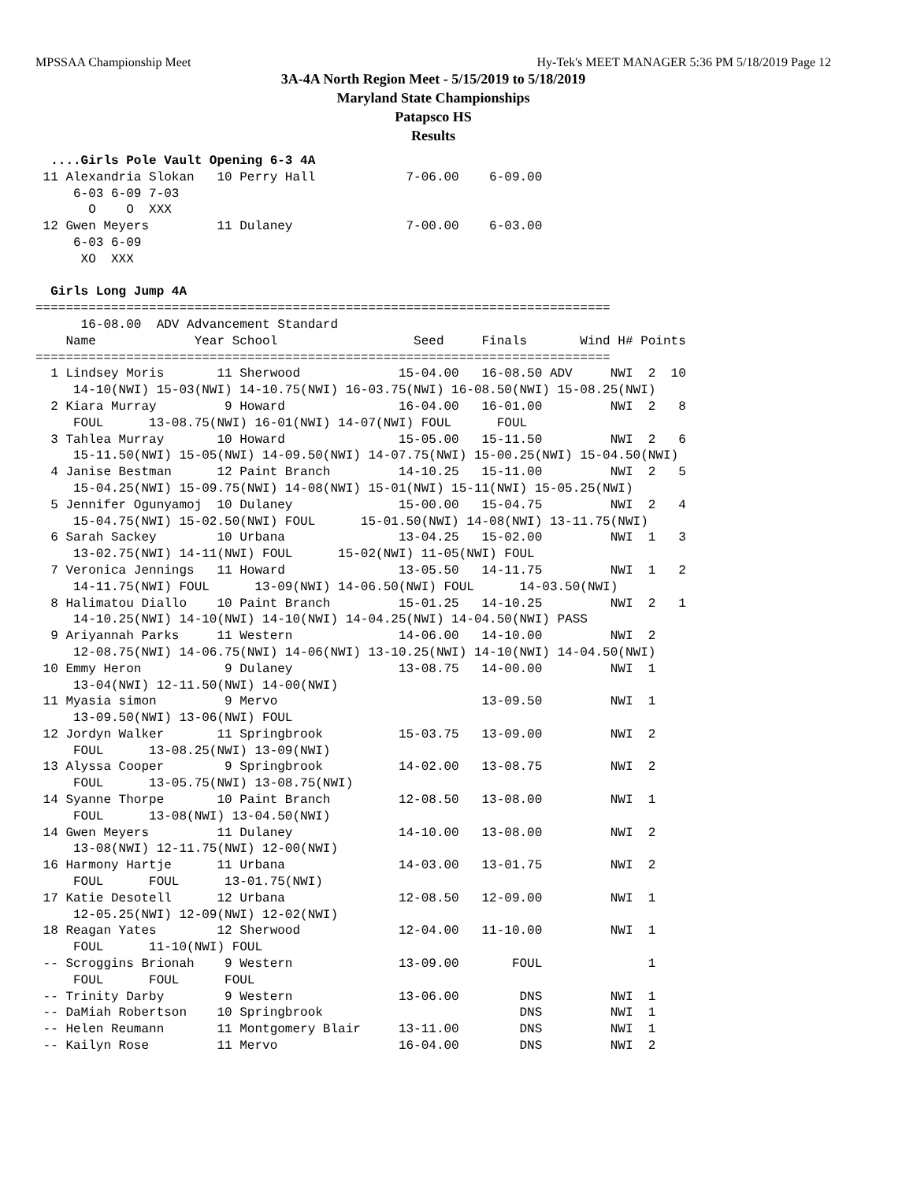MPSSAA Championship Meet Hy-Tek's MEET MANAGER 5:36 PM 5/18/2019 Page 12
3A-4A North Region Meet - 5/15/2019 to 5/18/2019
Maryland State Championships
Patapsco HS
Results
  ....Girls Pole Vault Opening 6-3 4A
 11 Alexandria Slokan   10 Perry Hall            7-06.00    6-09.00
     6-03 6-09 7-03
       O    O  XXX
 12 Gwen Meyers         11 Dulaney               7-00.00    6-03.00
     6-03 6-09
      XO  XXX

  Girls Long Jump 4A
============================================================================
      16-08.00  ADV Advancement Standard
    Name             Year School                  Seed     Finals       Wind H# Points
============================================================================
  1 Lindsey Moris       11 Sherwood             15-04.00   16-08.50 ADV     NWI  2  10
     14-10(NWI) 15-03(NWI) 14-10.75(NWI) 16-03.75(NWI) 16-08.50(NWI) 15-08.25(NWI)
  2 Kiara Murray         9 Howard               16-04.00   16-01.00         NWI  2   8
     FOUL      13-08.75(NWI) 16-01(NWI) 14-07(NWI) FOUL      FOUL
  3 Tahlea Murray       10 Howard               15-05.00   15-11.50         NWI  2   6
     15-11.50(NWI) 15-05(NWI) 14-09.50(NWI) 14-07.75(NWI) 15-00.25(NWI) 15-04.50(NWI)
  4 Janise Bestman      12 Paint Branch         14-10.25   15-11.00         NWI  2   5
     15-04.25(NWI) 15-09.75(NWI) 14-08(NWI) 15-01(NWI) 15-11(NWI) 15-05.25(NWI)
  5 Jennifer Ogunyamoj  10 Dulaney              15-00.00   15-04.75         NWI  2   4
     15-04.75(NWI) 15-02.50(NWI) FOUL      15-01.50(NWI) 14-08(NWI) 13-11.75(NWI)
  6 Sarah Sackey        10 Urbana               13-04.25   15-02.00         NWI  1   3
     13-02.75(NWI) 14-11(NWI) FOUL      15-02(NWI) 11-05(NWI) FOUL
  7 Veronica Jennings   11 Howard               13-05.50   14-11.75         NWI  1   2
     14-11.75(NWI) FOUL      13-09(NWI) 14-06.50(NWI) FOUL      14-03.50(NWI)
  8 Halimatou Diallo    10 Paint Branch         15-01.25   14-10.25         NWI  2   1
     14-10.25(NWI) 14-10(NWI) 14-10(NWI) 14-04.25(NWI) 14-04.50(NWI) PASS
  9 Ariyannah Parks     11 Western              14-06.00   14-10.00         NWI  2
     12-08.75(NWI) 14-06.75(NWI) 14-06(NWI) 13-10.25(NWI) 14-10(NWI) 14-04.50(NWI)
 10 Emmy Heron           9 Dulaney              13-08.75   14-00.00         NWI  1
     13-04(NWI) 12-11.50(NWI) 14-00(NWI)
 11 Myasia simon         9 Mervo                           13-09.50         NWI  1
     13-09.50(NWI) 13-06(NWI) FOUL
 12 Jordyn Walker       11 Springbrook          15-03.75   13-09.00         NWI  2
     FOUL      13-08.25(NWI) 13-09(NWI)
 13 Alyssa Cooper        9 Springbrook          14-02.00   13-08.75         NWI  2
     FOUL      13-05.75(NWI) 13-08.75(NWI)
 14 Syanne Thorpe       10 Paint Branch         12-08.50   13-08.00         NWI  1
     FOUL      13-08(NWI) 13-04.50(NWI)
 14 Gwen Meyers         11 Dulaney              14-10.00   13-08.00         NWI  2
     13-08(NWI) 12-11.75(NWI) 12-00(NWI)
 16 Harmony Hartje      11 Urbana               14-03.00   13-01.75         NWI  2
     FOUL      FOUL      13-01.75(NWI)
 17 Katie Desotell      12 Urbana               12-08.50   12-09.00         NWI  1
     12-05.25(NWI) 12-09(NWI) 12-02(NWI)
 18 Reagan Yates        12 Sherwood             12-04.00   11-10.00         NWI  1
     FOUL      11-10(NWI) FOUL
 -- Scroggins Brionah    9 Western              13-09.00       FOUL              1
     FOUL      FOUL      FOUL
 -- Trinity Darby        9 Western              13-06.00        DNS         NWI  1
 -- DaMiah Robertson    10 Springbrook                          DNS         NWI  1
 -- Helen Reumann       11 Montgomery Blair     13-11.00        DNS         NWI  1
 -- Kailyn Rose         11 Mervo                16-04.00        DNS         NWI  2